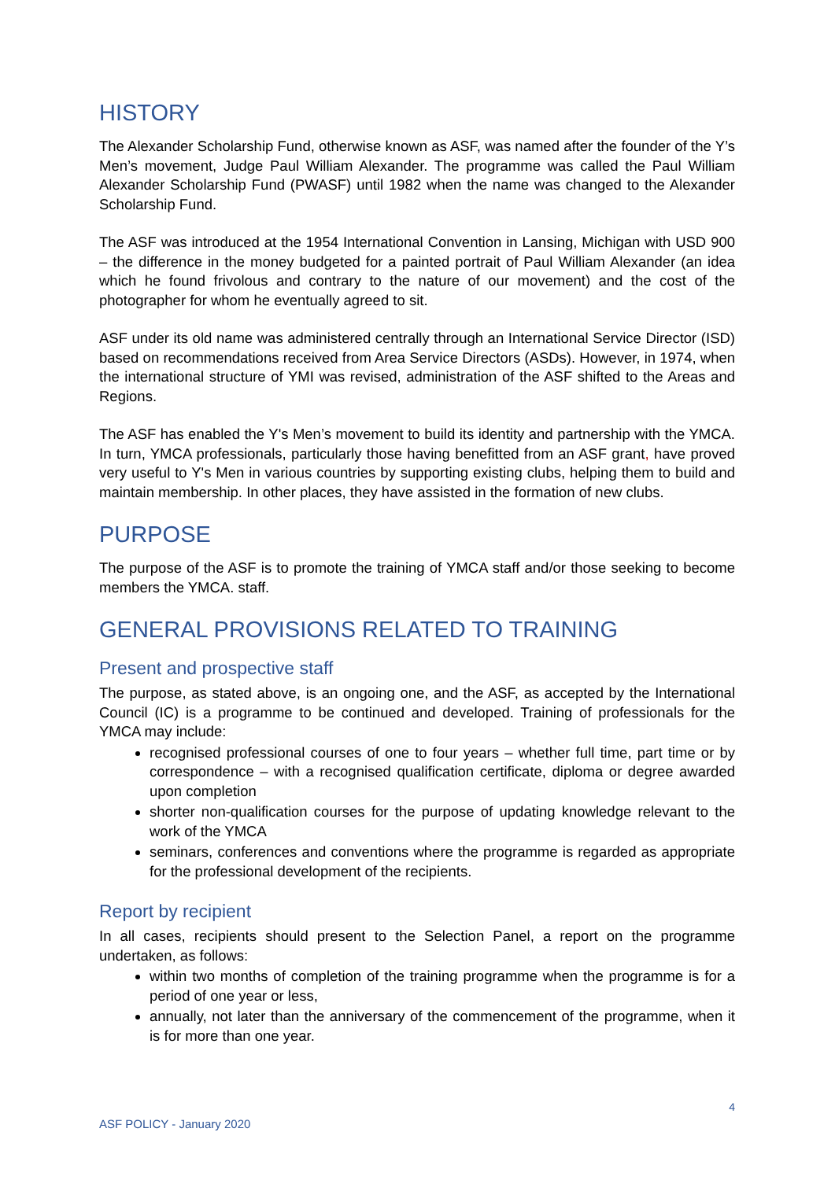HISTORY
The Alexander Scholarship Fund, otherwise known as ASF, was named after the founder of the Y’s Men’s movement, Judge Paul William Alexander. The programme was called the Paul William Alexander Scholarship Fund (PWASF) until 1982 when the name was changed to the Alexander Scholarship Fund.
The ASF was introduced at the 1954 International Convention in Lansing, Michigan with USD 900 – the difference in the money budgeted for a painted portrait of Paul William Alexander (an idea which he found frivolous and contrary to the nature of our movement) and the cost of the photographer for whom he eventually agreed to sit.
ASF under its old name was administered centrally through an International Service Director (ISD) based on recommendations received from Area Service Directors (ASDs). However, in 1974, when the international structure of YMI was revised, administration of the ASF shifted to the Areas and Regions.
The ASF has enabled the Y's Men’s movement to build its identity and partnership with the YMCA. In turn, YMCA professionals, particularly those having benefitted from an ASF grant, have proved very useful to Y's Men in various countries by supporting existing clubs, helping them to build and maintain membership. In other places, they have assisted in the formation of new clubs.
PURPOSE
The purpose of the ASF is to promote the training of YMCA staff and/or those seeking to become members the YMCA. staff.
GENERAL PROVISIONS RELATED TO TRAINING
Present and prospective staff
The purpose, as stated above, is an ongoing one, and the ASF, as accepted by the International Council (IC) is a programme to be continued and developed. Training of professionals for the YMCA may include:
recognised professional courses of one to four years – whether full time, part time or by correspondence – with a recognised qualification certificate, diploma or degree awarded upon completion
shorter non-qualification courses for the purpose of updating knowledge relevant to the work of the YMCA
seminars, conferences and conventions where the programme is regarded as appropriate for the professional development of the recipients.
Report by recipient
In all cases, recipients should present to the Selection Panel, a report on the programme undertaken, as follows:
within two months of completion of the training programme when the programme is for a period of one year or less,
annually, not later than the anniversary of the commencement of the programme, when it is for more than one year.
4
ASF POLICY - January 2020